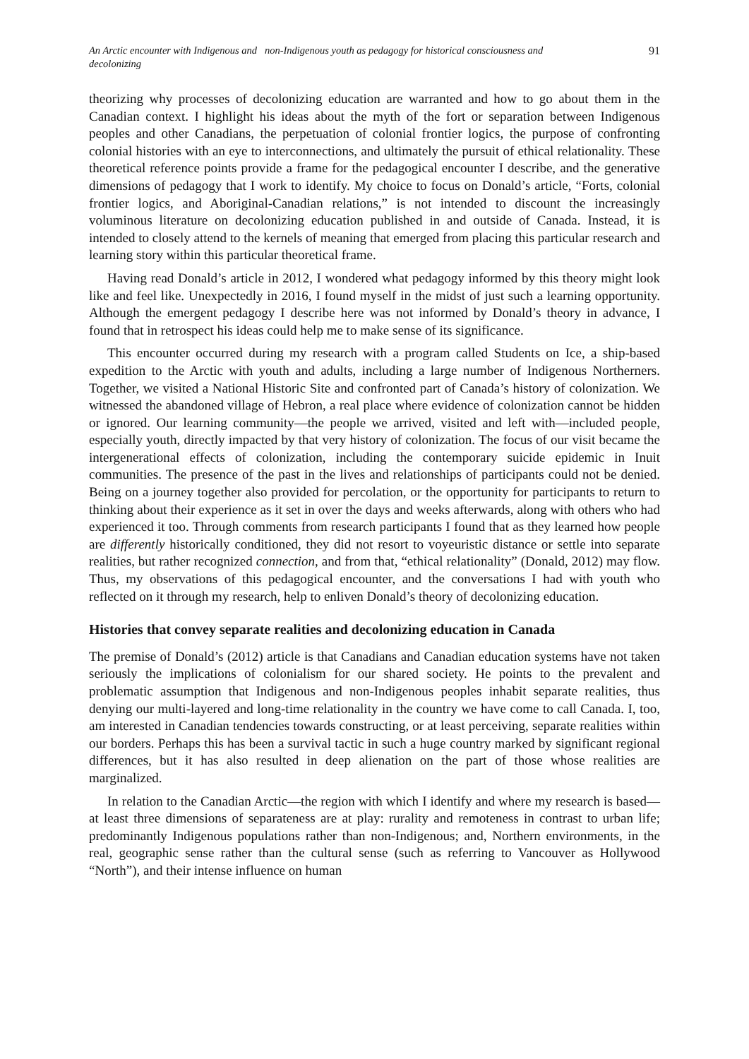An Arctic encounter with Indigenous and non-Indigenous youth as pedagogy for historical consciousness and
decolonizing
91
theorizing why processes of decolonizing education are warranted and how to go about them in the Canadian context. I highlight his ideas about the myth of the fort or separation between Indigenous peoples and other Canadians, the perpetuation of colonial frontier logics, the purpose of confronting colonial histories with an eye to interconnections, and ultimately the pursuit of ethical relationality. These theoretical reference points provide a frame for the pedagogical encounter I describe, and the generative dimensions of pedagogy that I work to identify. My choice to focus on Donald’s article, “Forts, colonial frontier logics, and Aboriginal-Canadian relations,” is not intended to discount the increasingly voluminous literature on decolonizing education published in and outside of Canada. Instead, it is intended to closely attend to the kernels of meaning that emerged from placing this particular research and learning story within this particular theoretical frame.
Having read Donald’s article in 2012, I wondered what pedagogy informed by this theory might look like and feel like. Unexpectedly in 2016, I found myself in the midst of just such a learning opportunity. Although the emergent pedagogy I describe here was not informed by Donald’s theory in advance, I found that in retrospect his ideas could help me to make sense of its significance.
This encounter occurred during my research with a program called Students on Ice, a ship-based expedition to the Arctic with youth and adults, including a large number of Indigenous Northerners. Together, we visited a National Historic Site and confronted part of Canada’s history of colonization. We witnessed the abandoned village of Hebron, a real place where evidence of colonization cannot be hidden or ignored. Our learning community—the people we arrived, visited and left with—included people, especially youth, directly impacted by that very history of colonization. The focus of our visit became the intergenerational effects of colonization, including the contemporary suicide epidemic in Inuit communities. The presence of the past in the lives and relationships of participants could not be denied. Being on a journey together also provided for percolation, or the opportunity for participants to return to thinking about their experience as it set in over the days and weeks afterwards, along with others who had experienced it too. Through comments from research participants I found that as they learned how people are differently historically conditioned, they did not resort to voyeuristic distance or settle into separate realities, but rather recognized connection, and from that, “ethical relationality” (Donald, 2012) may flow. Thus, my observations of this pedagogical encounter, and the conversations I had with youth who reflected on it through my research, help to enliven Donald’s theory of decolonizing education.
Histories that convey separate realities and decolonizing education in Canada
The premise of Donald’s (2012) article is that Canadians and Canadian education systems have not taken seriously the implications of colonialism for our shared society. He points to the prevalent and problematic assumption that Indigenous and non-Indigenous peoples inhabit separate realities, thus denying our multi-layered and long-time relationality in the country we have come to call Canada. I, too, am interested in Canadian tendencies towards constructing, or at least perceiving, separate realities within our borders. Perhaps this has been a survival tactic in such a huge country marked by significant regional differences, but it has also resulted in deep alienation on the part of those whose realities are marginalized.
In relation to the Canadian Arctic—the region with which I identify and where my research is based—at least three dimensions of separateness are at play: rurality and remoteness in contrast to urban life; predominantly Indigenous populations rather than non-Indigenous; and, Northern environments, in the real, geographic sense rather than the cultural sense (such as referring to Vancouver as Hollywood “North”), and their intense influence on human